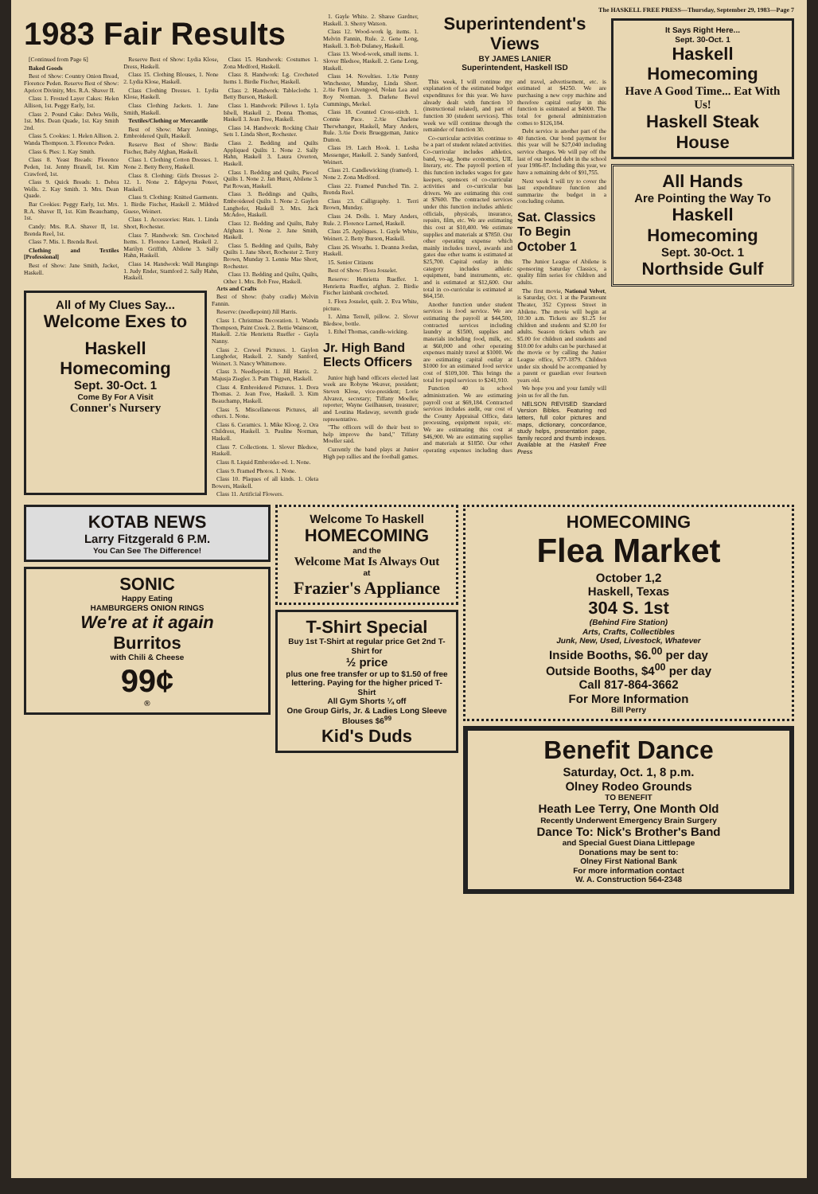The HASKELL FREE PRESS—Thursday, September 29, 1983—Page 7
1983 Fair Results
[Continued from Page 6]
Baked Goods
Best of Show: Country Onion Bread, Florence Peden. Reserve Best of Show: Apricot Divinity, Mrs. R.A. Shaver II.
Class 1. Frosted Layer Cakes: Helen Allison, 1st. Peggy Early, 1st.
Class 2. Pound Cake: Debra Wells, 1st. Mrs. Dean Quade, 1st. Kay Smith 2nd.
Class 5. Cookies: 1. Helen Allison. 2. Wanda Thompson. 3. Florence Peden.
Class 6. Pies: 1. Kay Smith.
Class 8. Yeast Breads: Florence Peden, 1st. Jenny Brazell, 1st. Kim Crawford, 1st.
Class 9. Quick Breads: 1. Debra Wells. 2. Kay Smith. 3. Mrs. Dean Quade.
Bar Cookies: Peggy Early, 1st. Mrs. R.A. Shaver II, 1st. Kim Beauchamp, 1st.
Candy: Mrs. R.A. Shaver II, 1st. Brenda Reel, 1st.
Class 7. Mis. 1. Brenda Reel.
Clothing and Textiles [Professional]
Best of Show: Jane Smith, Jacket, Haskell.
Reserve Best of Show: Lydia Klose, Dress, Haskell.
Class 15. Clothing Blouses, 1. None 2. Lydia Klose, Haskell.
Class Clothing Dresses. 1. Lydia Klose, Haskell.
Class Clothing Jackets. 1. Jane Smith, Haskell.
Textiles/Clothing or Mercantile
Best of Show: Mary Jennings, Embroidered Quilt, Haskell.
Reserve Best of Show: Birdie Fischer, Baby Afghan, Haskell.
Class 1. Clothing Cotton Dresses. 1. None 2. Betty Berry, Haskell.
Class 8. Clothing: Girls Dresses 2-12. 1. None 2. Edgwyna Poteet, Haskell.
Class 9. Clothing: Knitted Garments. 1. Birdie Fischer, Haskell 2. Mildred Gueso, Weinert.
Class 1. Accessories: Hats. 1. Linda Short, Rochester.
Class 7. Handwork: Sm. Crocheted Items. 1. Florence Larned, Haskell 2. Marilyn Griffith, Abilene 3. Sally Hahn, Haskell.
Class 14. Handwork: Wall Hangings 1. Judy Ender, Stamford 2. Sally Hahn, Haskell.
Class 15. Handwork: Costumes 1. Zona Medford, Haskell.
Class 8. Handwork: Lg. Crocheted Items 1. Birdie Fischer, Haskell.
Class 2. Handwork: Tablecloths 1. Betty Burson, Haskell.
Class 1. Handwork: Pillows 1. Lyla Isbell, Haskell 2. Donna Thomas, Haskell 3. Jean Free, Haskell.
Class 14. Handwork: Rocking Chair Sets 1. Linda Short, Rochester.
Class 2. Bedding and Quilts Appliqued Quilts 1. None 2. Sally Hahn, Haskell 3. Laura Overton, Haskell.
Class 1. Bedding and Quilts, Pieced Quilts 1. None 2. Jan Hurst, Abilene 3. Pat Rowan, Haskell.
Class 3. Beddings and Quilts, Embroidered Quilts 1. None 2. Gaylen Langhofer, Haskell 3. Mrs. Jack McAdoo, Haskell.
Class 12. Bedding and Quilts, Baby Afghans 1. None 2. Jane Smith, Haskell.
Class 5. Bedding and Quilts, Baby Quilts 1. Jane Short, Rochester 2. Terry Brown, Munday 3. Lennie Mae Short, Rochester.
Class 13. Bedding and Quilts, Quilts, Other 1. Mrs. Bob Free, Haskell.
All of My Clues Say...
Welcome Exes to
Haskell Homecoming
Sept. 30-Oct. 1
Come By For A Visit
Conner's Nursery
Arts and Crafts
Best of Show: (baby cradle) Melvin Fannin.
Reserve: (needlepoint) Jill Harris.
Class 1. Christmas Decoration. 1. Wanda Thompson, Paint Creek. 2. Bettie Wainscott, Haskell. 2./tie Henrietta Rueffer - Gayla Nanny.
Class 2. Crewel Pictures. 1. Gaylon Langhofer, Haskell. 2. Sandy Sanford, Weinert. 3. Nancy Whittemore.
Class 3. Needlepoint. 1. Jill Harris. 2. Majusja Ziegler. 3. Pam Thigpen, Haskell.
Class 4. Embroidered Pictures. 1. Dora Thomas. 2. Jean Free, Haskell. 3. Kim Beauchamp, Haskell.
Class 5. Miscellaneous Pictures, all others. 1. None.
Class 6. Ceramics. 1. Mike Kloog. 2. Ora Childress, Haskell. 3. Pauline Norman, Haskell.
Class 7. Collections. 1. Slover Bledsoe, Haskell.
Class 8. Liquid Embroider-ed. 1. None.
Class 9. Framed Photos. 1. None.
Class 10. Plaques of all kinds. 1. Oleta Bowers, Haskell.
Class 11. Artificial Flowers.
1. Gayle White. 2. Sharee Gardner, Haskell. 3. Sherry Watson.
Class 12. Wood-work lg. items. 1. Melvin Fannin, Rule. 2. Gene Long, Haskell. 3. Bob Dulaney, Haskell.
Class 13. Wood-work, small items. 1. Slover Bledsoe, Haskell. 2. Gene Long, Haskell.
Class 14. Novelties. 1./tie Penny Winchester, Munday, Linda Short. 2./tie Fern Livengood, Nolan Lea and Roy Norman. 3. Darlene Bevel Cummings, Merkel.
Class 18. Counted Cross-stitch. 1. Connie Pace. 2./tie Charlene Therwhanger, Haskell, Mary Anders, Rule. 3./tie Doris Brueggeman, Janice Dutton.
Class 19. Latch Hook. 1. Lesha Messenger, Haskell. 2. Sandy Sanford, Weinert.
Class 21. Candlewicking (framed). 1. None 2. Zona Medford.
Class 22. Framed Punched Tin. 2. Brenda Reel.
Class 23. Calligraphy. 1. Terri Brown, Munday.
Class 24. Dolls. 1. Mary Anders, Rule. 2. Florence Larned, Haskell.
Class 25. Appliques. 1. Gayle White, Weinert. 2. Betty Burson, Haskell.
Class 26. Wreaths. 1. Deanna Jordan, Haskell.
15. Senior Citizens
Best of Show: Flora Josselet.
Reserve: Henrietta Rueffer. 1. Henrietta Rueffer, afghan. 2. Birdie Fischer lainbank crocheted.
1. Flora Josselet, quilt. 2. Eva White, picture.
1. Alma Terrell, pillow. 2. Slover Bledsoe, bottle.
1. Ethel Thomas, candle-wicking.
Jr. High Band Elects Officers
Junior high band officers elected last week are Robyne Weaver, president; Steven Klose, vice-president; Lorie Alvarez, secretary; Tiffany Moeller, reporter; Wayne Geilhausen, treasurer; and Loutina Hadaway, seventh grade representative.
"The officers will do their best to help improve the band," Tiffany Moeller said.
Currently the band plays at Junior High pep rallies and the football games.
Superintendent's Views
BY JAMES LANIER
Superintendent, Haskell ISD
This week, I will continue my explanation of the estimated budget expenditures for this year. We have already dealt with function 10 (instructional related), and part of function 30 (student services). This week we will continue through the remainder of function 30.
Co-curricular activities continue to be a part of student related activities. Co-curricular includes athletics, band, vo-ag, home economics, UIL literary, etc. The payroll portion of this function includes wages for gate keepers, sponsors of co-curricular activities and co-curricular bus drivers. We are estimating this cost at $7600. The contracted services under this function includes athletic officials, physicals, insurance, repairs, film, etc. We are estimating this cost at $10,400. We estimate supplies and materials at $7850. Our other operating expense which mainly includes travel, awards and gates due other teams is estimated at $25,700. Capital outlay in this category includes athletic equipment, band instruments, etc. and is estimated at $12,600. Our total in co-curricular is estimated at $64,150.
Another function under student services is food service. We are estimating the payroll at $44,500, contracted services including laundry at $1500, supplies and materials including food, milk, etc. at $60,000 and other operating expenses mainly travel at $1000. We are estimating capital outlay at $1000 for an estimated food service cost of $109,100. This brings the total for pupil services to $241,910.
Function 40 is school administration. We are estimating payroll cost at $69,184. Contracted services includes audit, our cost of the County Appraisal Office, data processing, equipment repair, etc. We are estimating this cost at $46,900. We are estimating supplies and materials at $1850. Our other operating expenses including dues and travel, advertisement, etc. is estimated at $4250. We are purchasing a new copy machine and therefore capital outlay in this function is estimated at $4000. The total for general administration comes to $126,184.
Debt service is another part of the 40 function. Our bond payment for this year will be $27,040 including service charges. We will pay off the last of our bonded debt in the school year 1986-87. Including this year, we have a remaining debt of $91,755.
Next week I will try to cover the last expenditure function and summarize the budget in a concluding column.
Sat. Classics To Begin October 1
The Junior League of Abilene is sponsoring Saturday Classics, a quality film series for children and adults.
The first movie, National Velvet, is Saturday, Oct. 1 at the Paramount Theater, 352 Cypress Street in Abilene. The movie will begin at 10:30 a.m. Tickets are $1.25 for children and students and $2.00 for adults. Season tickets which are $5.00 for children and students and $10.00 for adults can be purchased at the movie or by calling the Junior League office, 677-1879. Children under six should be accompanied by a parent or guardian over fourteen years old.
We hope you and your family will join us for all the fun.
NELSON REVISED Standard Version Bibles. Featuring red letters, full color pictures and maps, dictionary, concordance, study helps, presentation page, family record and thumb indexes. Available at the Haskell Free Press
It Says Right Here...
Sept. 30-Oct. 1
Haskell Homecoming
Have A Good Time... Eat With Us!
Haskell Steak House
All Hands
Are Pointing the Way To
Haskell Homecoming
Sept. 30-Oct. 1
Northside Gulf
KOTAB NEWS
Larry Fitzgerald 6 P.M.
You Can See The Difference!
SONIC
Happy Eating
HAMBURGERS ONION RINGS
We're at it again
Burritos
with Chili & Cheese
99¢
®
Welcome To Haskell
HOMECOMING
and the
Welcome Mat Is Always Out
at
Frazier's Appliance
T-Shirt Special
Buy 1st T-Shirt at regular price Get 2nd T-Shirt for
½ price
plus one free transfer or up to $1.50 of free lettering. Paying for the higher priced T-Shirt
All Gym Shorts ¼ off
One Group Girls, Jr. & Ladies Long Sleeve Blouses $6<sup>99</sup>
Kid's Duds
HOMECOMING
Flea Market
October 1,2
Haskell, Texas
304 S. 1st
(Behind Fire Station)
Arts, Crafts, Collectibles
Junk, New, Used, Livestock, Whatever
Inside Booths, $6.<sup>00</sup> per day
Outside Booths, $4<sup>00</sup> per day
Call 817-864-3662
For More Information
Bill Perry
Benefit Dance
Saturday, Oct. 1, 8 p.m.
Olney Rodeo Grounds
TO BENEFIT
Heath Lee Terry, One Month Old
Recently Underwent Emergency Brain Surgery
Dance To: Nick's Brother's Band
and Special Guest Diana Littlepage
Donations may be sent to:
Olney First National Bank
For more information contact
W. A. Construction 564-2348